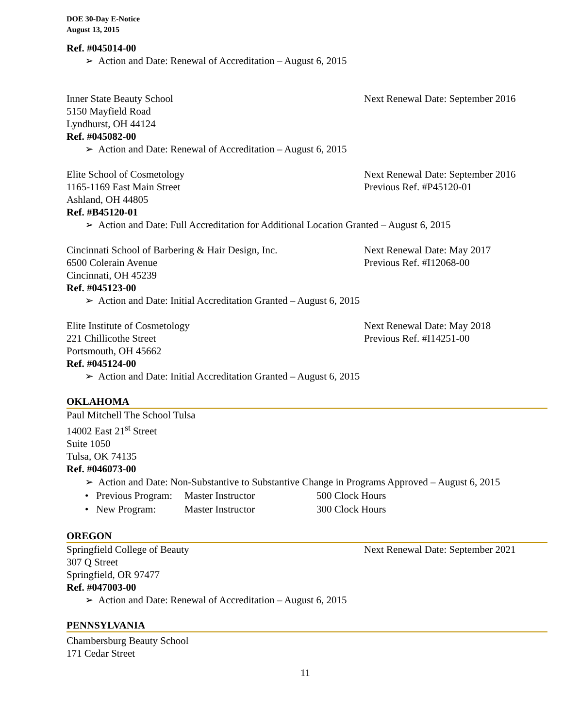DOE 30-Day E-Notice
August 13, 2015
Ref. #045014-00
➢ Action and Date: Renewal of Accreditation – August 6, 2015
Inner State Beauty School Next Renewal Date: September 2016
5150 Mayfield Road
Lyndhurst, OH 44124
Ref. #045082-00
➢ Action and Date: Renewal of Accreditation – August 6, 2015
Elite School of Cosmetology Next Renewal Date: September 2016
1165-1169 East Main Street Previous Ref. #P45120-01
Ashland, OH 44805
Ref. #B45120-01
➢ Action and Date: Full Accreditation for Additional Location Granted – August 6, 2015
Cincinnati School of Barbering & Hair Design, Inc.
Next Renewal Date: May 2017
6500 Colerain Avenue Previous Ref. #I12068-00
Cincinnati, OH 45239
Ref. #045123-00
➢ Action and Date: Initial Accreditation Granted – August 6, 2015
Elite Institute of Cosmetology Next Renewal Date: May 2018
221 Chillicothe Street Previous Ref. #I14251-00
Portsmouth, OH 45662
Ref. #045124-00
➢ Action and Date: Initial Accreditation Granted – August 6, 2015
OKLAHOMA
Paul Mitchell The School Tulsa
14002 East 21<sup>st</sup> Street
Suite 1050
Tulsa, OK 74135
Ref. #046073-00
➢ Action and Date: Non-Substantive to Substantive Change in Programs Approved – August 6, 2015
• Previous Program: Master Instructor 500 Clock Hours
• New Program: Master Instructor 300 Clock Hours
OREGON
Springfield College of Beauty Next Renewal Date: September 2021
307 Q Street
Springfield, OR 97477
Ref. #047003-00
➢ Action and Date: Renewal of Accreditation – August 6, 2015
PENNSYLVANIA
Chambersburg Beauty School
171 Cedar Street
11